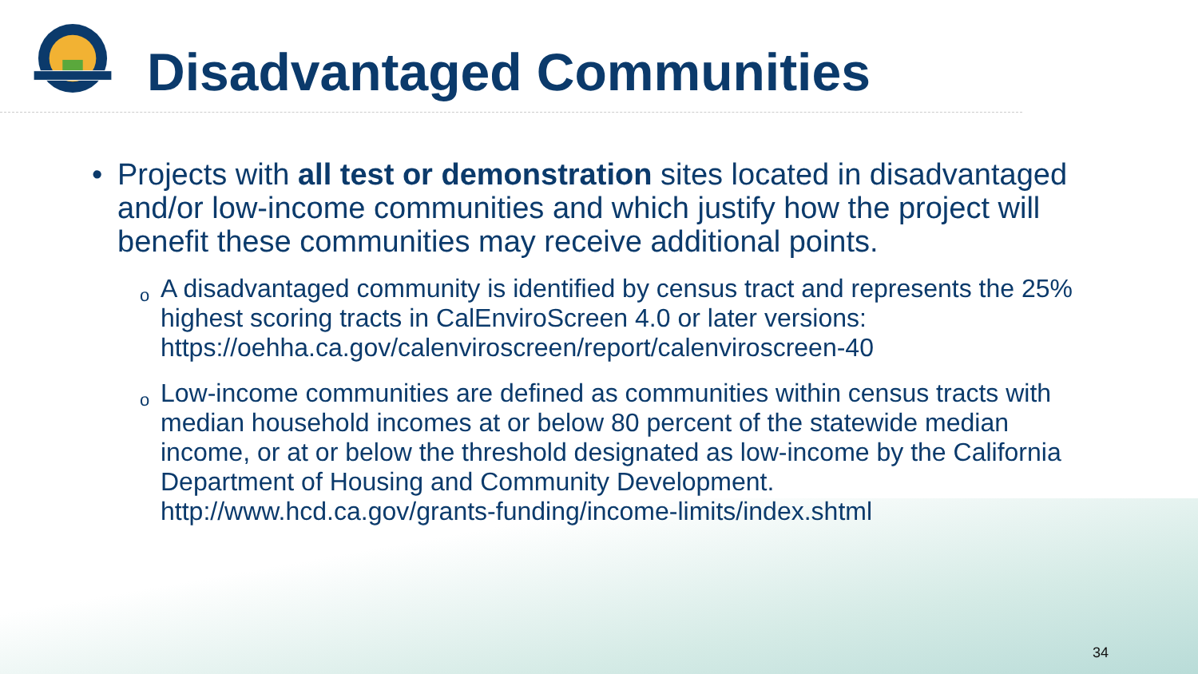Disadvantaged Communities
• Projects with all test or demonstration sites located in disadvantaged and/or low-income communities and which justify how the project will benefit these communities may receive additional points.
o
A disadvantaged community is identified by census tract and represents the 25% highest scoring tracts in CalEnviroScreen 4.0 or later versions: https://oehha.ca.gov/calenviroscreen/report/calenviroscreen-40
o
Low-income communities are defined as communities within census tracts with median household incomes at or below 80 percent of the statewide median income, or at or below the threshold designated as low-income by the California Department of Housing and Community Development. http://www.hcd.ca.gov/grants-funding/income-limits/index.shtml
34